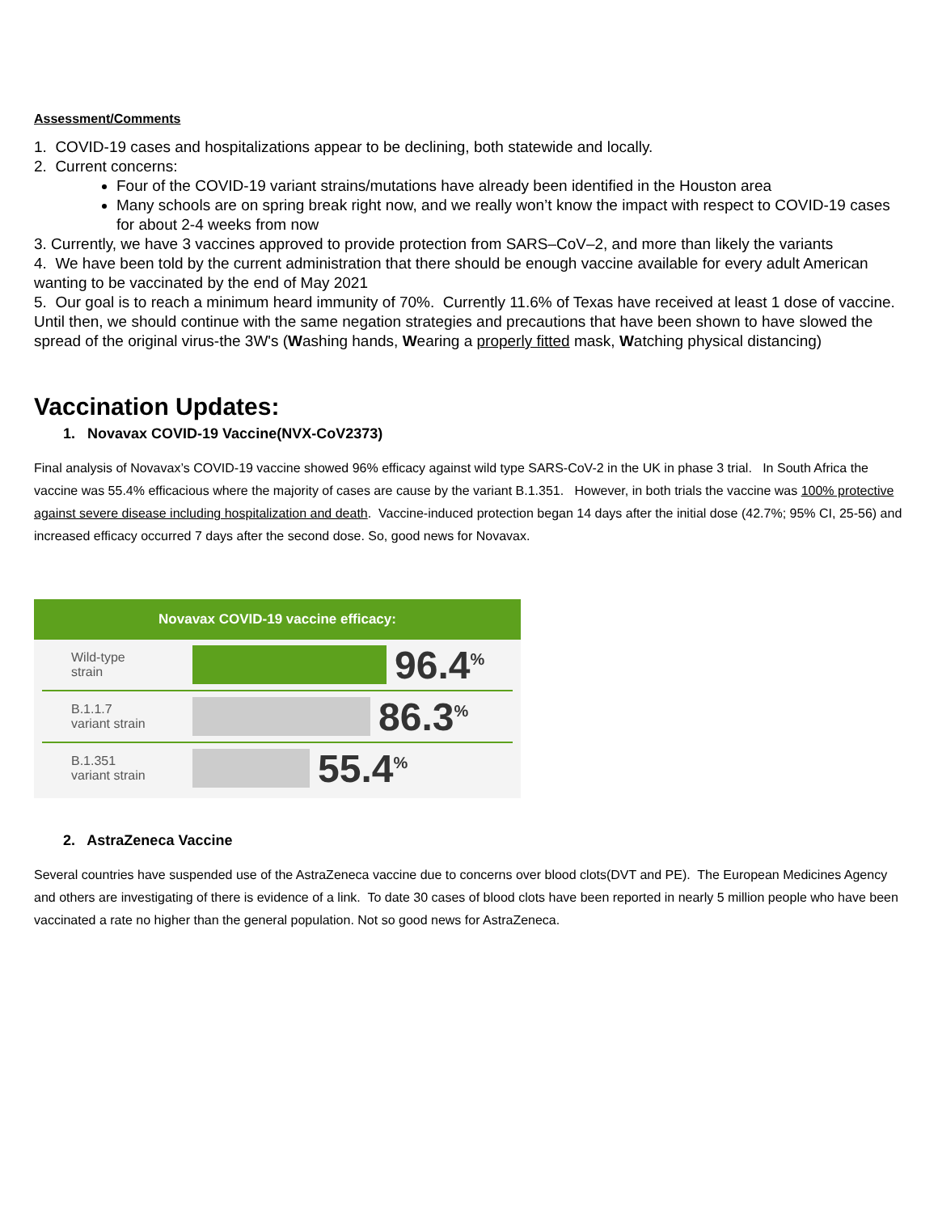Assessment/Comments
1. COVID-19 cases and hospitalizations appear to be declining, both statewide and locally.
2. Current concerns:
Four of the COVID-19 variant strains/mutations have already been identified in the Houston area
Many schools are on spring break right now, and we really won’t know the impact with respect to COVID-19 cases for about 2-4 weeks from now
3. Currently, we have 3 vaccines approved to provide protection from SARS–CoV–2, and more than likely the variants
4. We have been told by the current administration that there should be enough vaccine available for every adult American wanting to be vaccinated by the end of May 2021
5. Our goal is to reach a minimum heard immunity of 70%. Currently 11.6% of Texas have received at least 1 dose of vaccine. Until then, we should continue with the same negation strategies and precautions that have been shown to have slowed the spread of the original virus-the 3W's (Washing hands, Wearing a properly fitted mask, Watching physical distancing)
Vaccination Updates:
1. Novavax COVID-19 Vaccine(NVX-CoV2373)
Final analysis of Novavax’s COVID-19 vaccine showed 96% efficacy against wild type SARS-CoV-2 in the UK in phase 3 trial. In South Africa the vaccine was 55.4% efficacious where the majority of cases are cause by the variant B.1.351. However, in both trials the vaccine was 100% protective against severe disease including hospitalization and death. Vaccine-induced protection began 14 days after the initial dose (42.7%; 95% CI, 25-56) and increased efficacy occurred 7 days after the second dose. So, good news for Novavax.
Novavax COVID-19 vaccine efficacy:
Wild-type
strain
96.4<sup>%</sup>
B.1.1.7
variant strain
86.3<sup>%</sup>
B.1.351
variant strain
55.4<sup>%</sup>
2. AstraZeneca Vaccine
Several countries have suspended use of the AstraZeneca vaccine due to concerns over blood clots(DVT and PE). The European Medicines Agency and others are investigating of there is evidence of a link. To date 30 cases of blood clots have been reported in nearly 5 million people who have been vaccinated a rate no higher than the general population. Not so good news for AstraZeneca.